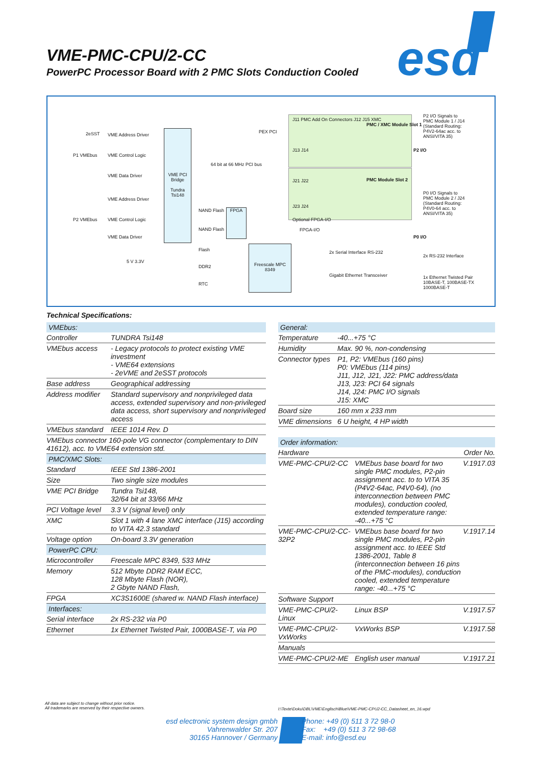VME-PMC-CPU/2-CC
PowerPC Processor Board with 2 PMC Slots Conduction Cooled
esd
VME PCI Bridge
Tundra Tsi148
FPGA
Freescale MPC 8349
VME Address Driver
VME Control Logic
VME Data Driver
P1 VMEbus
VME Address Driver
VME Control Logic
VME Data Driver
P2 VMEbus
2eSST
64 bit at 66 MHz PCI bus
NAND Flash
NAND Flash
Flash
DDR2
RTC
5 V 3.3V
PEX PCI
J11 PMC Add On Connectors J12 J15 XMC
PMC / XMC Module Slot 1
J13 J14
J21 J22 PMC Module Slot 2
J23 J24
Optional FPGA-I/O
FPGA-I/O
2x Serial Interface RS-232
Gigabit Ethernet Transceiver
P2 I/O
P0 I/O
P2 I/O Signals to PMC Module 1 / J14 (Standard Routing: P4V2-64ac acc. to ANSI/VITA 35)
P0 I/O Signals to PMC Module 2 / J24 (Standard Routing: P4V0-64 acc. to ANSI/VITA 35)
2x RS-232 Interface
1x Ethernet Twisted Pair 10BASE-T, 100BASE-TX 1000BASE-T
Technical Specifications:
| VMEbus: | |
| Controller | TUNDRA Tsi148 |
| VMEbus access | - Legacy protocols to protect existing VME investment - VME64 extensions - 2eVME and 2eSST protocols |
| Base address | Geographical addressing |
| Address modifier | Standard supervisory and nonprivileged data access, extended supervisory and non-privileged data access, short supervisory and nonprivileged access |
| VMEbus standard | IEEE 1014 Rev. D |
| VMEbus connector 160-pole VG connector (complementary to DIN 41612), acc. to VME64 extension std. | |
| PMC/XMC Slots: | |
| Standard | IEEE Std 1386-2001 |
| Size | Two single size modules |
| VME PCI Bridge | Tundra Tsi148, 32/64 bit at 33/66 MHz |
| PCI Voltage level | 3.3 V (signal level) only |
| XMC | Slot 1 with 4 lane XMC interface (J15) according to VITA 42.3 standard |
| Voltage option | On-board 3.3V generation |
| PowerPC CPU: | |
| Microcontroller | Freescale MPC 8349, 533 MHz |
| Memory | 512 Mbyte DDR2 RAM ECC, 128 Mbyte Flash (NOR), 2 Gbyte NAND Flash, |
| FPGA | XC3S1600E (shared w. NAND Flash interface) |
| Interfaces: | |
| Serial interface | 2x RS-232 via P0 |
| Ethernet | 1x Ethernet Twisted Pair, 1000BASE-T, via P0 |
| General: | |
| Temperature | -40...+75 °C |
| Humidity | Max. 90 %, non-condensing |
| Connector types | P1, P2: VMEbus (160 pins) P0: VMEbus (114 pins) J11, J12, J21, J22: PMC address/data J13, J23: PCI 64 signals J14, J24: PMC I/O signals J15: XMC |
| Board size | 160 mm x 233 mm |
| VME dimensions | 6 U height, 4 HP width |
| Order information: | | |
| Hardware | | Order No. |
| VME-PMC-CPU/2-CC | VMEbus base board for two single PMC modules, P2-pin assignment acc. to to VITA 35 (P4V2-64ac, P4V0-64), (no interconnection between PMC modules), conduction cooled, extended temperature range: -40...+75 °C | V.1917.03 |
| VME-PMC-CPU/2-CC-32P2 | VMEbus base board for two single PMC modules, P2-pin assignment acc. to IEEE Std 1386-2001, Table 8 (interconnection between 16 pins of the PMC-modules), conduction cooled, extended temperature range: -40...+75 °C | V.1917.14 |
| Software Support | | |
| VME-PMC-CPU/2-Linux | Linux BSP | V.1917.57 |
| VME-PMC-CPU/2-VxWorks | VxWorks BSP | V.1917.58 |
| Manuals | | |
| VME-PMC-CPU/2-ME | English user manual | V.1917.21 |
All data are subject to change without prior notice.
All trademarks are reserved by their respective owners.
I:\Texte\Doku\DBL\VME\Englisch\Blue\VME-PMC-CPU2-CC_Datasheet_en_16.wpd
esd electronic system design gmbh
Vahrenwalder Str. 207
30165 Hannover / Germany
Phone: +49 (0) 511 3 72 98-0
Fax: +49 (0) 511 3 72 98-68
E-mail: info@esd.eu